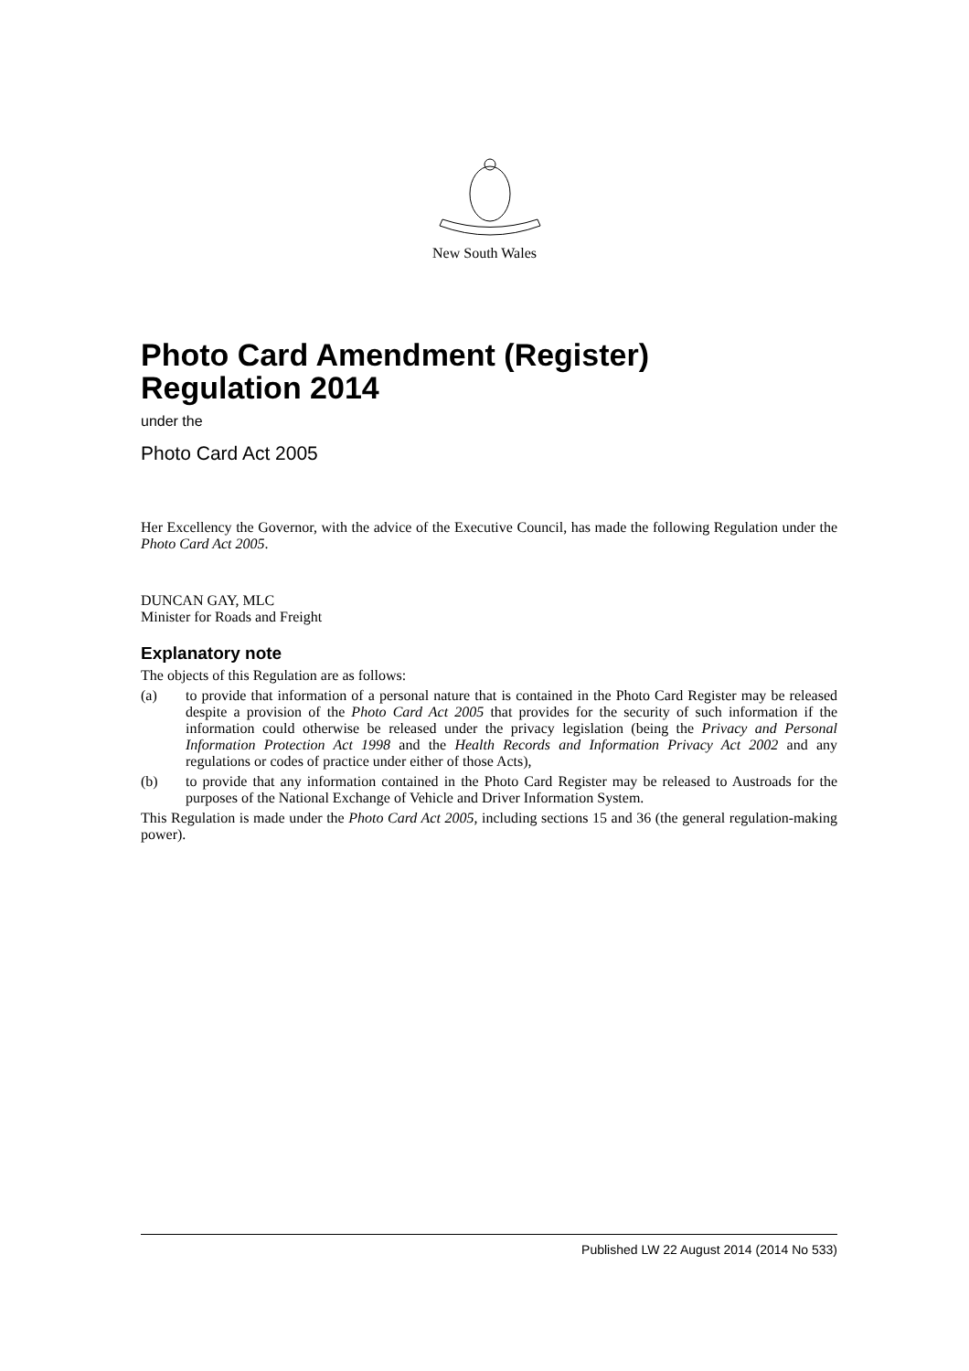New South Wales
Photo Card Amendment (Register)
Regulation 2014
under the
Photo Card Act 2005
Her Excellency the Governor, with the advice of the Executive Council, has made the following Regulation under the Photo Card Act 2005.
DUNCAN GAY, MLC
Minister for Roads and Freight
Explanatory note
The objects of this Regulation are as follows:
(a) to provide that information of a personal nature that is contained in the Photo Card Register may be released despite a provision of the Photo Card Act 2005 that provides for the security of such information if the information could otherwise be released under the privacy legislation (being the Privacy and Personal Information Protection Act 1998 and the Health Records and Information Privacy Act 2002 and any regulations or codes of practice under either of those Acts),
(b) to provide that any information contained in the Photo Card Register may be released to Austroads for the purposes of the National Exchange of Vehicle and Driver Information System.
This Regulation is made under the Photo Card Act 2005, including sections 15 and 36 (the general regulation-making power).
Published LW 22 August 2014 (2014 No 533)